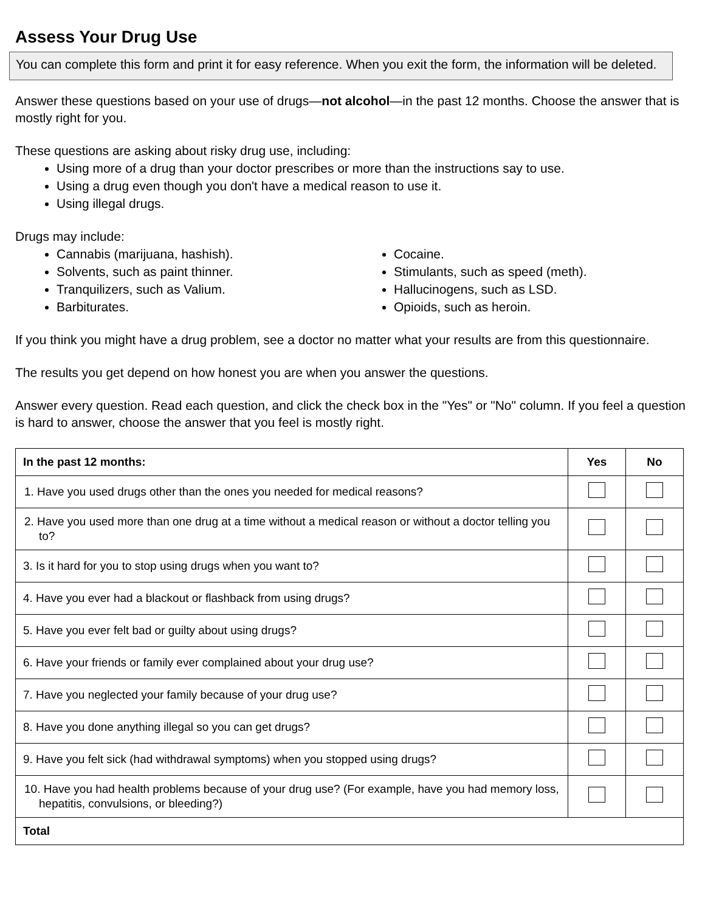Assess Your Drug Use
You can complete this form and print it for easy reference. When you exit the form, the information will be deleted.
Answer these questions based on your use of drugs—not alcohol—in the past 12 months. Choose the answer that is mostly right for you.
These questions are asking about risky drug use, including:
Using more of a drug than your doctor prescribes or more than the instructions say to use.
Using a drug even though you don't have a medical reason to use it.
Using illegal drugs.
Drugs may include:
Cannabis (marijuana, hashish).
Solvents, such as paint thinner.
Tranquilizers, such as Valium.
Barbiturates.
Cocaine.
Stimulants, such as speed (meth).
Hallucinogens, such as LSD.
Opioids, such as heroin.
If you think you might have a drug problem, see a doctor no matter what your results are from this questionnaire.
The results you get depend on how honest you are when you answer the questions.
Answer every question. Read each question, and click the check box in the "Yes" or "No" column. If you feel a question is hard to answer, choose the answer that you feel is mostly right.
| In the past 12 months: | Yes | No |
| --- | --- | --- |
| 1. Have you used drugs other than the ones you needed for medical reasons? | | |
| 2. Have you used more than one drug at a time without a medical reason or without a doctor telling you to? | | |
| 3. Is it hard for you to stop using drugs when you want to? | | |
| 4. Have you ever had a blackout or flashback from using drugs? | | |
| 5. Have you ever felt bad or guilty about using drugs? | | |
| 6. Have your friends or family ever complained about your drug use? | | |
| 7. Have you neglected your family because of your drug use? | | |
| 8. Have you done anything illegal so you can get drugs? | | |
| 9. Have you felt sick (had withdrawal symptoms) when you stopped using drugs? | | |
| 10. Have you had health problems because of your drug use? (For example, have you had memory loss, hepatitis, convulsions, or bleeding?) | | |
| Total | | |